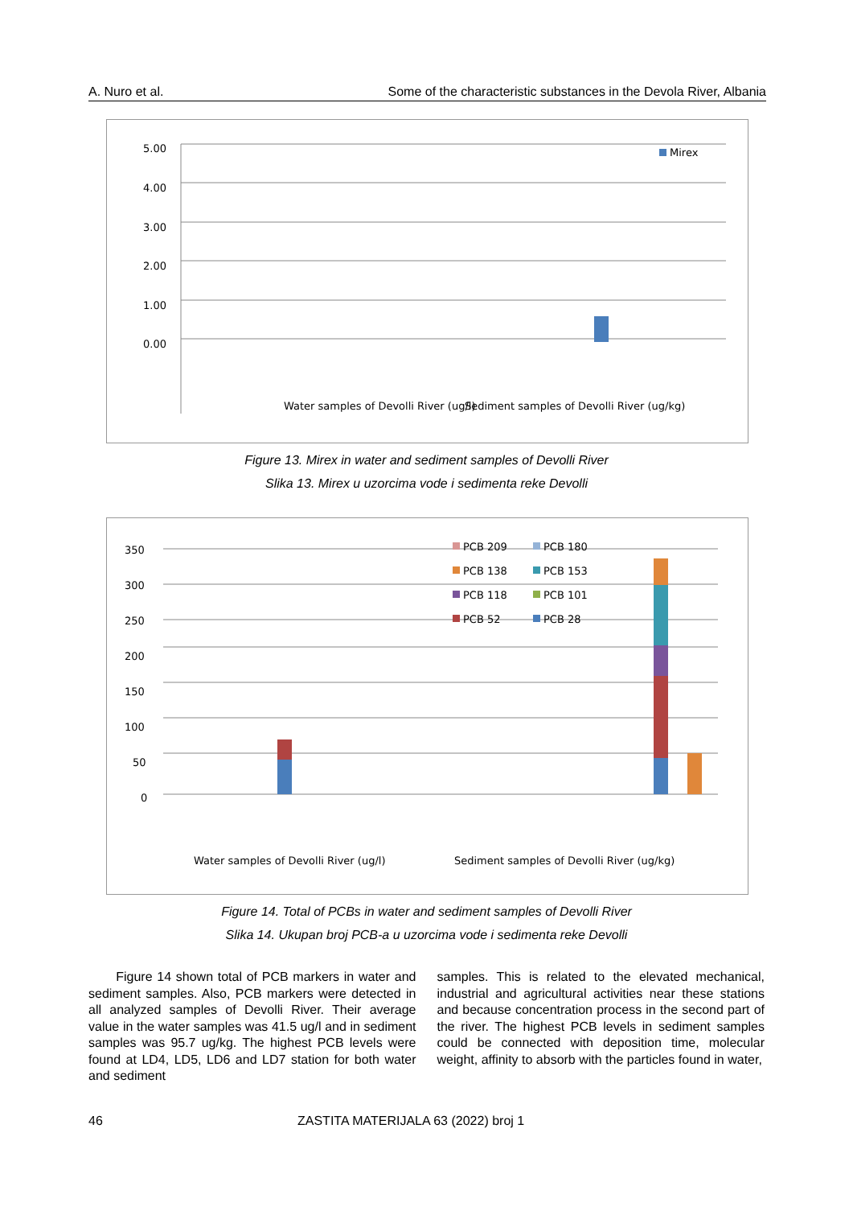A. Nuro et al. Some of the characteristic substances in the Devola River, Albania
5.00
4.00
3.00
2.00
1.00
0.00
Mirex
Water samples of Devolli River (ug/l)
Sediment samples of Devolli River (ug/kg)
Figure 13. Mirex in water and sediment samples of Devolli River
Slika 13. Mirex u uzorcima vode i sedimenta reke Devolli
350
300
250
200
150
100
50
0
PCB 209
PCB 180
PCB 138
PCB 153
PCB 118
PCB 101
PCB 52
PCB 28
Water samples of Devolli River (ug/l)
Sediment samples of Devolli River (ug/kg)
Figure 14. Total of PCBs in water and sediment samples of Devolli River
Slika 14. Ukupan broj PCB-a u uzorcima vode i sedimenta reke Devolli
Figure 14 shown total of PCB markers in water and sediment samples. Also, PCB markers were detected in all analyzed samples of Devolli River. Their average value in the water samples was 41.5 ug/l and in sediment samples was 95.7 ug/kg. The highest PCB levels were found at LD4, LD5, LD6 and LD7 station for both water and sediment
samples. This is related to the elevated mechanical, industrial and agricultural activities near these stations and because concentration process in the second part of the river. The highest PCB levels in sediment samples could be connected with deposition time, molecular weight, affinity to absorb with the particles found in water,
46 ZASTITA MATERIJALA 63 (2022) broj 1